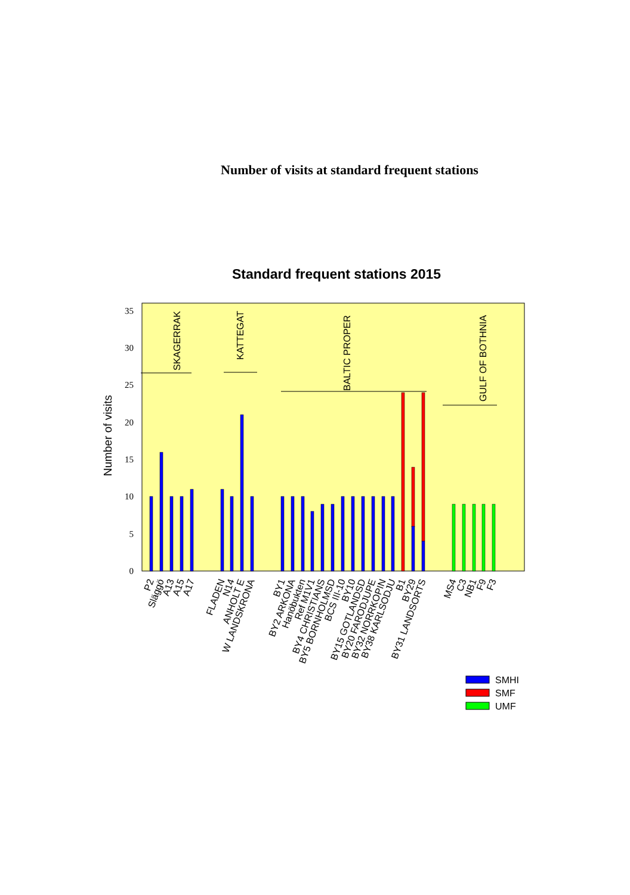Number of visits at standard frequent stations
Standard frequent stations 2015
0
5
10
15
20
25
30
35
Number of visits
SKAGERRAK
KATTEGAT
BALTIC PROPER
GULF OF BOTHNIA
P2
Släggö
A13
A15
A17
FLADEN
N14
ANHOLT E
W LANDSKRONA
BY1
BY2 ARKONA
Hanöbukten
Ref M1V1
BY4 CHRISTIANS
BY5 BORNHOLMSD
BCS III-10
BY10
BY15 GOTLANDSD
BY20 FARODJUPE
BY32 NORRKOPIN
BY38 KARLSODJU
B1
BY29
BY31 LANDSORTS
MS4
C3
NB1
F9
F3
SMHI
SMF
UMF